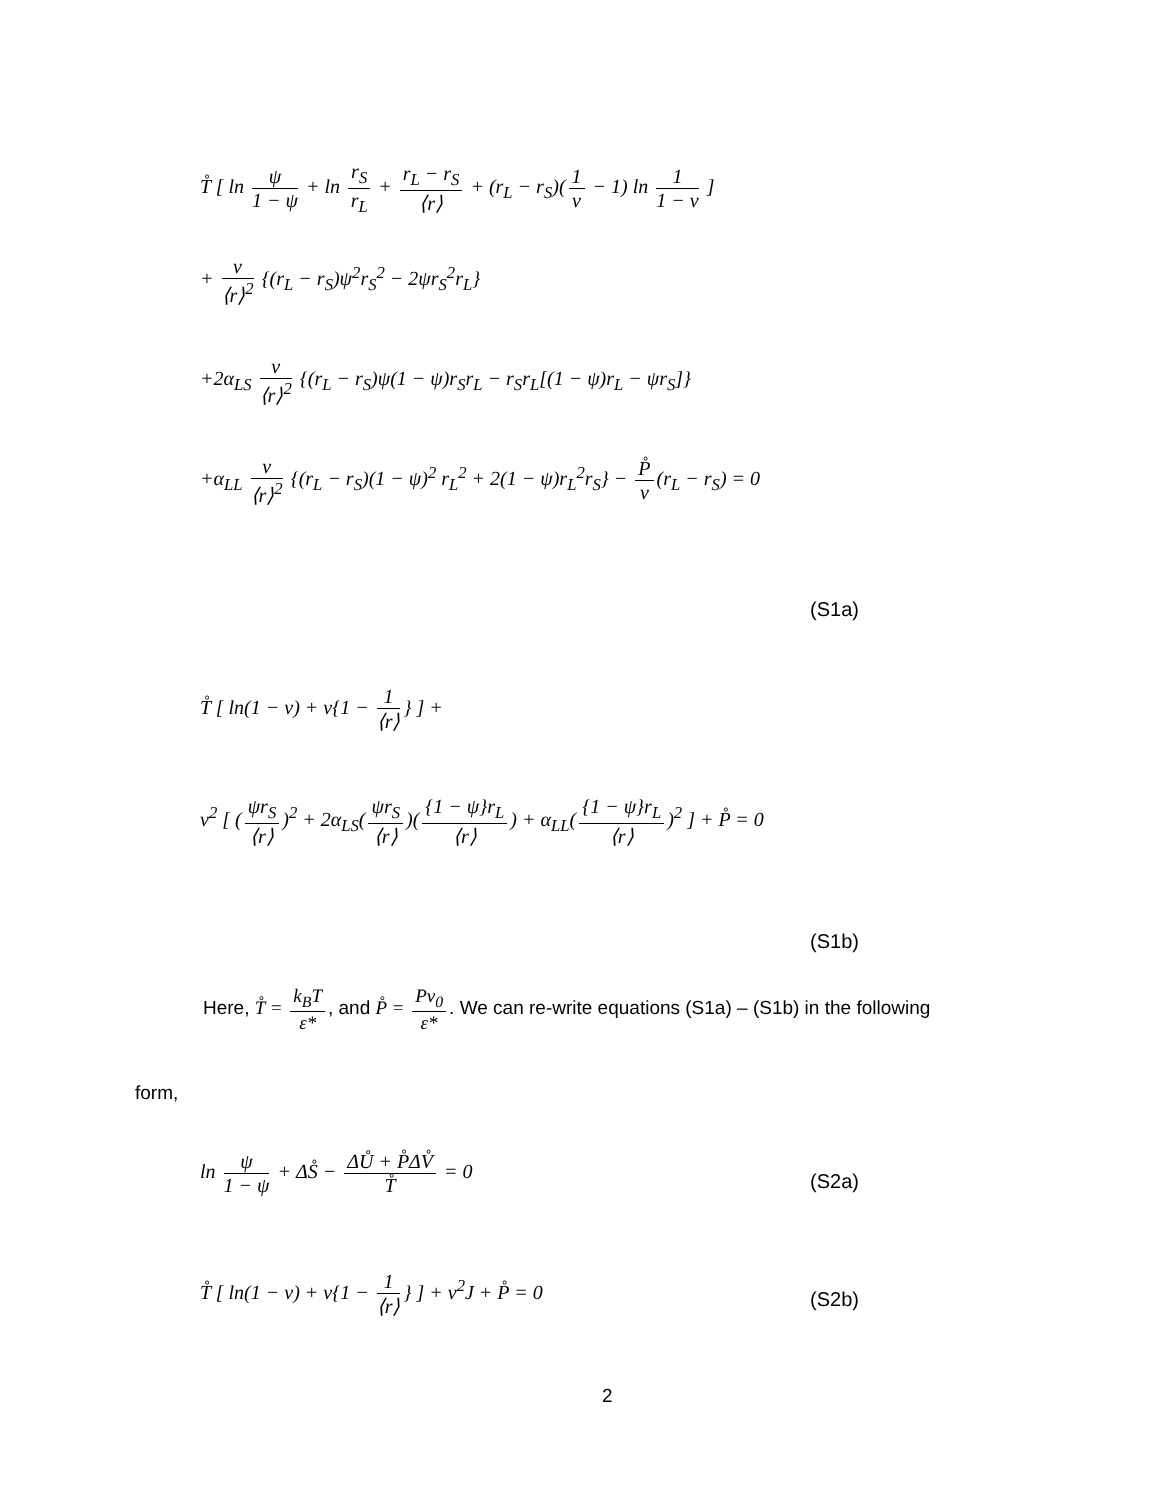T̊ [ ln ψ 1 − ψ + ln r<sub>S</sub> r<sub>L</sub> + r<sub>L</sub> − r<sub>S</sub> ⟨r⟩ + (r<sub>L</sub> − r<sub>S</sub>)(1 ν − 1) ln 1 1 − ν ]
+ ν ⟨r⟩<sup>2</sup> {(r<sub>L</sub> − r<sub>S</sub>)ψ<sup>2</sup>r<sub>S</sub><sup>2</sup> − 2ψr<sub>S</sub><sup>2</sup>r<sub>L</sub>}
+2α<sub>LS</sub> ν ⟨r⟩<sup>2</sup> {(r<sub>L</sub> − r<sub>S</sub>)ψ(1 − ψ)r<sub>S</sub>r<sub>L</sub> − r<sub>S</sub>r<sub>L</sub>[(1 − ψ)r<sub>L</sub> − ψr<sub>S</sub>]}
+α<sub>LL</sub> ν ⟨r⟩<sup>2</sup> {(r<sub>L</sub> − r<sub>S</sub>)(1 − ψ)<sup>2</sup> r<sub>L</sub><sup>2</sup> + 2(1 − ψ)r<sub>L</sub><sup>2</sup>r<sub>S</sub>} − P̊ ν (r<sub>L</sub> − r<sub>S</sub>) = 0
(S1a)
T̊ [ ln(1 − ν) + ν{1 − 1 ⟨r⟩ } ] +
ν<sup>2</sup> [ (ψr<sub>S</sub> ⟨r⟩)<sup>2</sup> + 2α<sub>LS</sub>(ψr<sub>S</sub> ⟨r⟩)({1 − ψ}r<sub>L</sub> ⟨r⟩) + α<sub>LL</sub>({1 − ψ}r<sub>L</sub> ⟨r⟩)<sup>2</sup> ] + P̊ = 0
(S1b)
Here, T̊ = k<sub>B</sub>T ε*, and P̊ = Pv<sub>0</sub> ε*. We can re-write equations (S1a) – (S1b) in the following
form,
ln ψ 1 − ψ + ΔS̊ − ΔŮ + P̊ΔV̊ T̊ = 0
(S2a)
T̊ [ ln(1 − ν) + ν{1 − 1 ⟨r⟩ } ] + ν<sup>2</sup>J + P̊ = 0
(S2b)
2